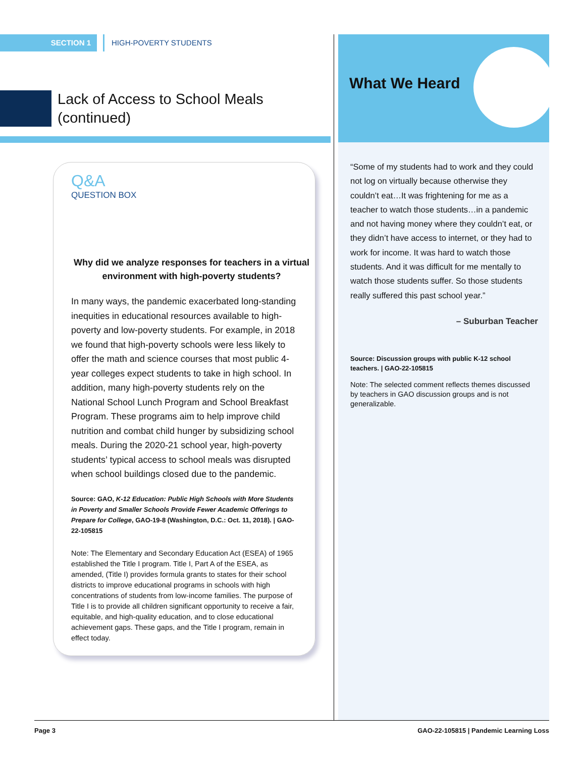SECTION 1 HIGH-POVERTY STUDENTS
Lack of Access to School Meals
(continued)
Q&A
QUESTION BOX
Why did we analyze responses for teachers in a virtual environment with high-poverty students?
In many ways, the pandemic exacerbated long-standing inequities in educational resources available to high-poverty and low-poverty students. For example, in 2018 we found that high-poverty schools were less likely to offer the math and science courses that most public 4-year colleges expect students to take in high school. In addition, many high-poverty students rely on the National School Lunch Program and School Breakfast Program. These programs aim to help improve child nutrition and combat child hunger by subsidizing school meals. During the 2020-21 school year, high-poverty students’ typical access to school meals was disrupted when school buildings closed due to the pandemic.
Source: GAO, K-12 Education: Public High Schools with More Students in Poverty and Smaller Schools Provide Fewer Academic Offerings to Prepare for College, GAO-19-8 (Washington, D.C.: Oct. 11, 2018). | GAO-22-105815
Note: The Elementary and Secondary Education Act (ESEA) of 1965 established the Title I program. Title I, Part A of the ESEA, as amended, (Title I) provides formula grants to states for their school districts to improve educational programs in schools with high concentrations of students from low-income families. The purpose of Title I is to provide all children significant opportunity to receive a fair, equitable, and high-quality education, and to close educational achievement gaps. These gaps, and the Title I program, remain in effect today.
What We Heard
“Some of my students had to work and they could not log on virtually because otherwise they couldn’t eat…It was frightening for me as a teacher to watch those students…in a pandemic and not having money where they couldn’t eat, or they didn’t have access to internet, or they had to work for income. It was hard to watch those students. And it was difficult for me mentally to watch those students suffer. So those students really suffered this past school year.”
– Suburban Teacher
Source: Discussion groups with public K-12 school teachers. | GAO-22-105815
Note: The selected comment reflects themes discussed by teachers in GAO discussion groups and is not generalizable.
Page 3 GAO-22-105815 | Pandemic Learning Loss